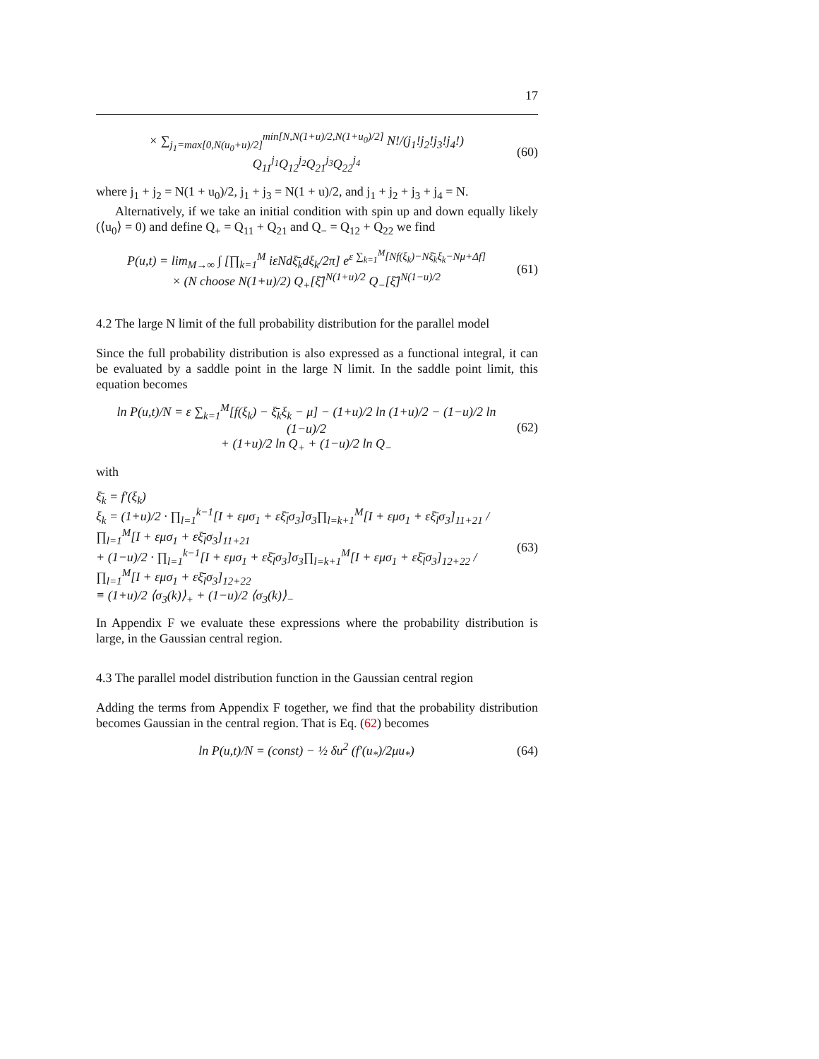17
× ∑<sub>j<sub>1</sub>=max[0,N(u<sub>0</sub>+u)/2]</sub><sup>min[N,N(1+u)/2,N(1+u<sub>0</sub>)/2]</sup> N!/(j<sub>1</sub>!j<sub>2</sub>!j<sub>3</sub>!j<sub>4</sub>!) Q<sub>11</sub><sup>j<sub>1</sub></sup>Q<sub>12</sub><sup>j<sub>2</sub></sup>Q<sub>21</sub><sup>j<sub>3</sub></sup>Q<sub>22</sub><sup>j<sub>4</sub></sup>
(60)
where j<sub>1</sub> + j<sub>2</sub> = N(1 + u<sub>0</sub>)/2, j<sub>1</sub> + j<sub>3</sub> = N(1 + u)/2, and j<sub>1</sub> + j<sub>2</sub> + j<sub>3</sub> + j<sub>4</sub> = N.
Alternatively, if we take an initial condition with spin up and down equally likely (⟨u<sub>0</sub>⟩ = 0) and define Q<sub>+</sub> = Q<sub>11</sub> + Q<sub>21</sub> and Q<sub>−</sub> = Q<sub>12</sub> + Q<sub>22</sub> we find
P(u,t) = lim<sub>M→∞</sub> ∫ [∏<sub>k=1</sub><sup>M</sup> iεNdξ̄<sub>k</sub>dξ<sub>k</sub>/2π] e<sup>ε ∑<sub>k=1</sub><sup>M</sup>[Nf(ξ<sub>k</sub>)−Nξ̄<sub>k</sub>ξ<sub>k</sub>−Nμ+Δf]</sup>
× (N choose N(1+u)/2) Q<sub>+</sub>[ξ̄]<sup>N(1+u)/2</sup> Q<sub>−</sub>[ξ̄]<sup>N(1−u)/2</sup>
(61)
4.2 The large N limit of the full probability distribution for the parallel model
Since the full probability distribution is also expressed as a functional integral, it can be evaluated by a saddle point in the large N limit. In the saddle point limit, this equation becomes
ln P(u,t)/N = ε ∑<sub>k=1</sub><sup>M</sup>[f(ξ<sub>k</sub>) − ξ̄<sub>k</sub>ξ<sub>k</sub> − μ] − (1+u)/2 ln (1+u)/2 − (1−u)/2 ln (1−u)/2
+ (1+u)/2 ln Q<sub>+</sub> + (1−u)/2 ln Q<sub>−</sub>
(62)
with
ξ̄<sub>k</sub> = f′(ξ<sub>k</sub>)
ξ<sub>k</sub> = (1+u)/2 · ∏<sub>l=1</sub><sup>k−1</sup>[I + εμσ<sub>1</sub> + εξ̄<sub>l</sub>σ<sub>3</sub>]σ<sub>3</sub>∏<sub>l=k+1</sub><sup>M</sup>[I + εμσ<sub>1</sub> + εξ̄<sub>l</sub>σ<sub>3</sub>]<sub>11+21</sub> / ∏<sub>l=1</sub><sup>M</sup>[I + εμσ<sub>1</sub> + εξ̄<sub>l</sub>σ<sub>3</sub>]<sub>11+21</sub>
+ (1−u)/2 · ∏<sub>l=1</sub><sup>k−1</sup>[I + εμσ<sub>1</sub> + εξ̄<sub>l</sub>σ<sub>3</sub>]σ<sub>3</sub>∏<sub>l=k+1</sub><sup>M</sup>[I + εμσ<sub>1</sub> + εξ̄<sub>l</sub>σ<sub>3</sub>]<sub>12+22</sub> / ∏<sub>l=1</sub><sup>M</sup>[I + εμσ<sub>1</sub> + εξ̄<sub>l</sub>σ<sub>3</sub>]<sub>12+22</sub>
≡ (1+u)/2 ⟨σ<sub>3</sub>(k)⟩<sub>+</sub> + (1−u)/2 ⟨σ<sub>3</sub>(k)⟩<sub>−</sub>
(63)
In Appendix F we evaluate these expressions where the probability distribution is large, in the Gaussian central region.
4.3 The parallel model distribution function in the Gaussian central region
Adding the terms from Appendix F together, we find that the probability distribution becomes Gaussian in the central region. That is Eq. (62) becomes
ln P(u,t)/N = (const) − ½ δu<sup>2</sup> (f′(u<sub>*</sub>)/2μu<sub>*</sub>)
(64)